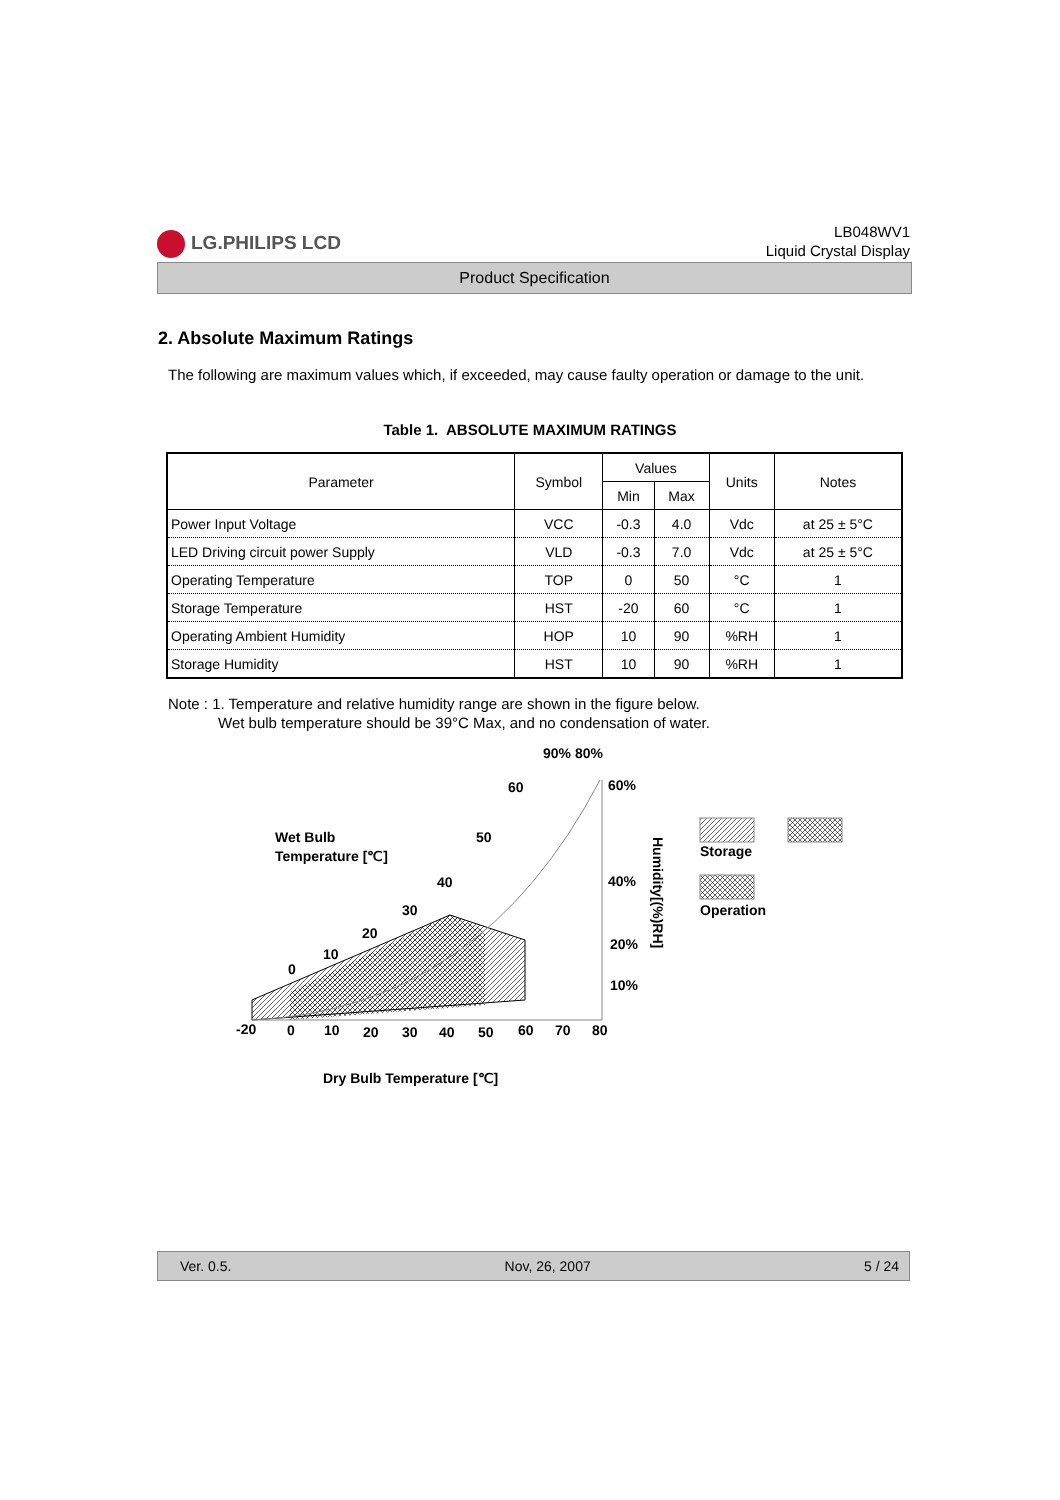LG.PHILIPS LCD
LB048WV1
Liquid Crystal Display
Product Specification
2. Absolute Maximum Ratings
The following are maximum values which, if exceeded, may cause faulty operation or damage to the unit.
Table 1. ABSOLUTE MAXIMUM RATINGS
| Parameter | Symbol | Values | | Units | Notes |
| --- | --- | --- | --- | --- | --- |
| | | Min | Max | | |
| Power Input Voltage | VCC | -0.3 | 4.0 | Vdc | at 25 ± 5°C |
| LED Driving circuit power Supply | VLD | -0.3 | 7.0 | Vdc | at 25 ± 5°C |
| Operating Temperature | TOP | 0 | 50 | °C | 1 |
| Storage Temperature | HST | -20 | 60 | °C | 1 |
| Operating Ambient Humidity | HOP | 10 | 90 | %RH | 1 |
| Storage Humidity | HST | 10 | 90 | %RH | 1 |
Note : 1. Temperature and relative humidity range are shown in the figure below.
Wet bulb temperature should be 39°C Max, and no condensation of water.
90% 80%
60%
60
Wet Bulb
Temperature [℃]
50
40
40%
30
20
20%
10
0
10%
-20
0
10
20
30
40
50
60
70
80
Humidity[(%)RH]
Dry Bulb Temperature [℃]
Storage
Operation
Ver. 0.5. Nov, 26, 2007 5 / 24